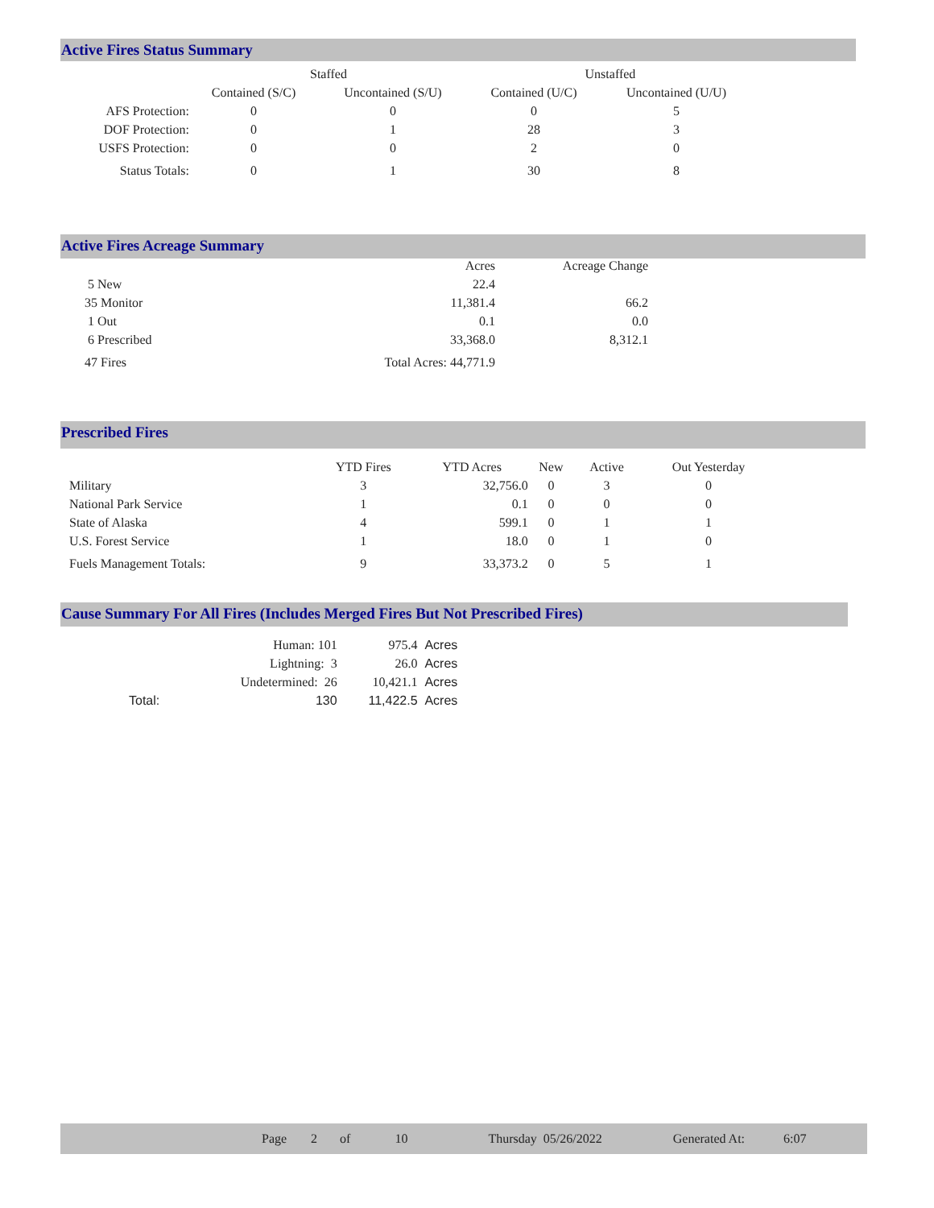Active Fires Status Summary
| | Staffed | | Unstaffed | |
| --- | --- | --- | --- | --- |
| | Contained (S/C) | Uncontained (S/U) | Contained (U/C) | Uncontained (U/U) |
| AFS Protection: | 0 | 0 | 0 | 5 |
| DOF Protection: | 0 | 1 | 28 | 3 |
| USFS Protection: | 0 | 0 | 2 | 0 |
| Status Totals: | 0 | 1 | 30 | 8 |
Active Fires Acreage Summary
| | Acres | Acreage Change |
| --- | --- | --- |
| 5 New | 22.4 | |
| 35 Monitor | 11,381.4 | 66.2 |
| 1 Out | 0.1 | 0.0 |
| 6 Prescribed | 33,368.0 | 8,312.1 |
| 47 Fires | Total Acres: 44,771.9 | |
Prescribed Fires
| | YTD Fires | YTD Acres | New | Active | Out Yesterday |
| --- | --- | --- | --- | --- | --- |
| Military | 3 | 32,756.0 | 0 | 3 | 0 |
| National Park Service | 1 | 0.1 | 0 | 0 | 0 |
| State of Alaska | 4 | 599.1 | 0 | 1 | 1 |
| U.S. Forest Service | 1 | 18.0 | 0 | 1 | 0 |
| Fuels Management Totals: | 9 | 33,373.2 | 0 | 5 | 1 |
Cause Summary For All Fires (Includes Merged Fires But Not Prescribed Fires)
| | Human: 101 | 975.4 | Acres |
| | Lightning: 3 | 26.0 | Acres |
| | Undetermined: 26 | 10,421.1 | Acres |
| Total: | 130 | 11,422.5 | Acres |
Page 2 of 10 Thursday 05/26/2022 Generated At: 6:07